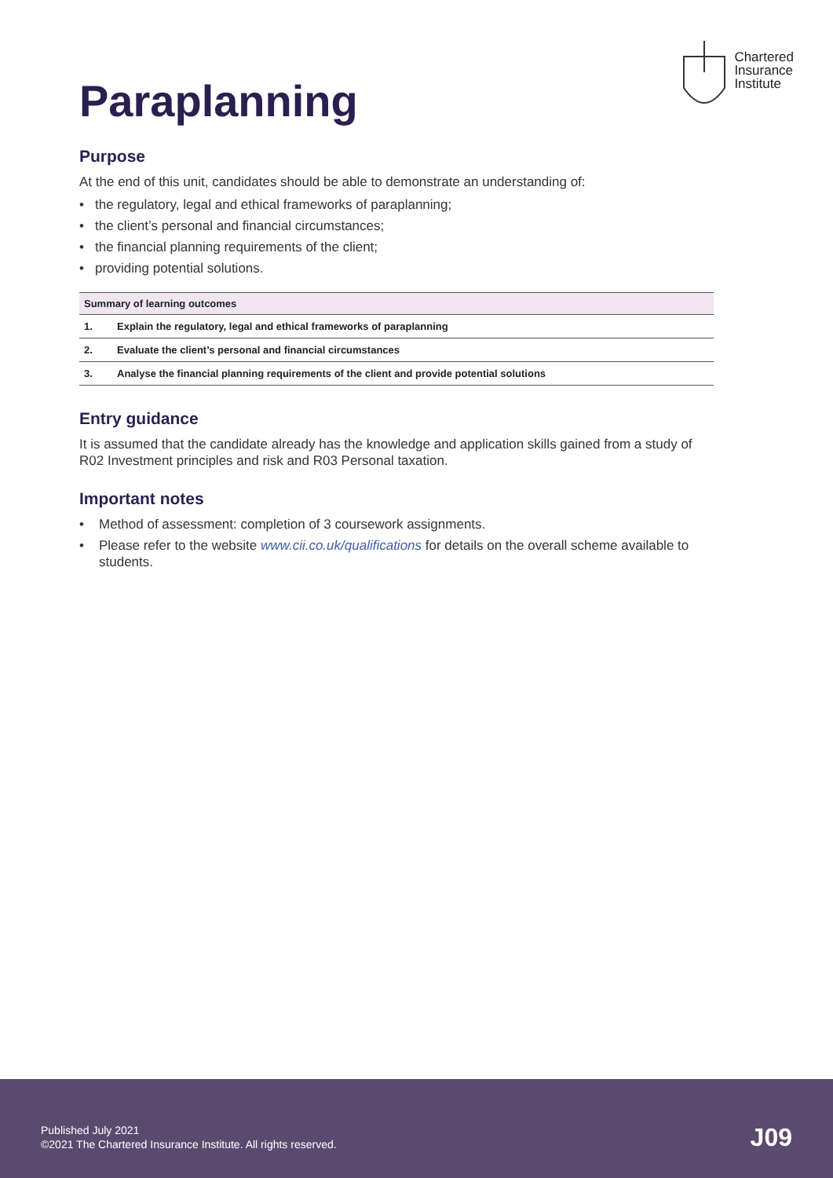Paraplanning
Chartered
Insurance
Institute
Purpose
At the end of this unit, candidates should be able to demonstrate an understanding of:
• the regulatory, legal and ethical frameworks of paraplanning;
• the client’s personal and financial circumstances;
• the financial planning requirements of the client;
• providing potential solutions.
| Summary of learning outcomes | |
| --- | --- |
| 1. | Explain the regulatory, legal and ethical frameworks of paraplanning |
| 2. | Evaluate the client’s personal and financial circumstances |
| 3. | Analyse the financial planning requirements of the client and provide potential solutions |
Entry guidance
It is assumed that the candidate already has the knowledge and application skills gained from a study of R02 Investment principles and risk and R03 Personal taxation.
Important notes
• Method of assessment: completion of 3 coursework assignments.
• Please refer to the website www.cii.co.uk/qualifications for details on the overall scheme available to students.
Published July 2021
©2021 The Chartered Insurance Institute. All rights reserved.
J09